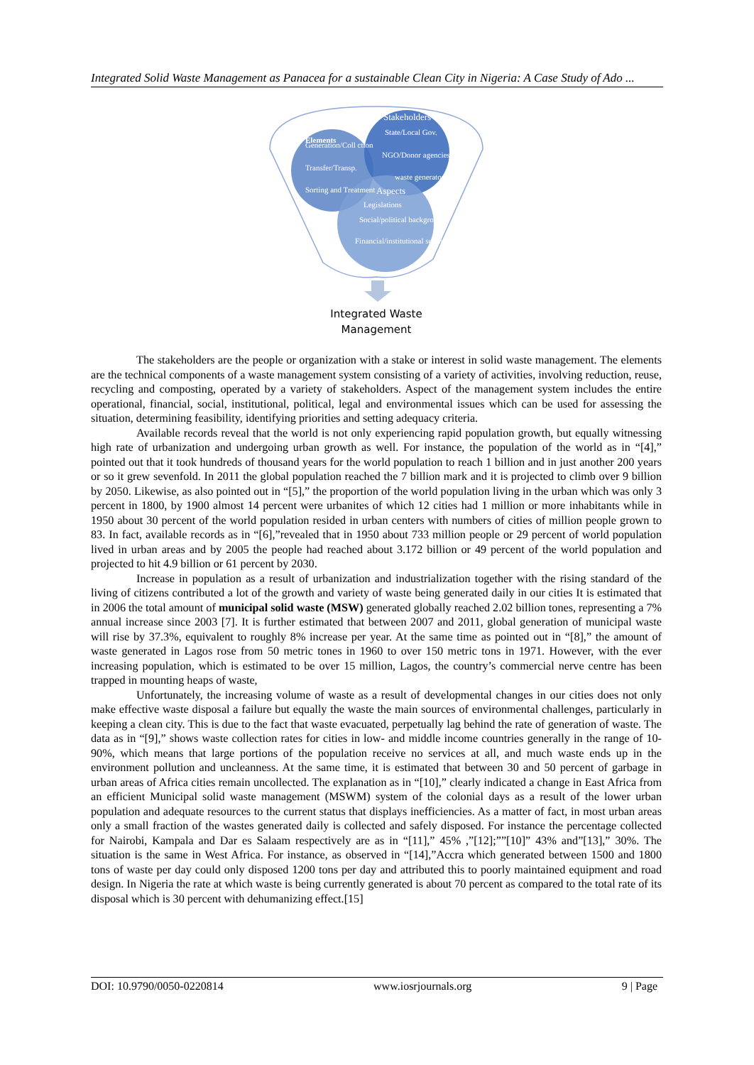Integrated Solid Waste Management as Panacea for a sustainable Clean City in Nigeria: A Case Study of Ado ...
Elements
Generation/Coll ction
Transfer/Transp.
Sorting and Treatment
Stakeholders
State/Local Gov.
NGO/Donor agencies
waste generators
Aspects
Legislations
Social/political background
Financial/institutional setting
Integrated Waste
Management
The stakeholders are the people or organization with a stake or interest in solid waste management. The elements are the technical components of a waste management system consisting of a variety of activities, involving reduction, reuse, recycling and composting, operated by a variety of stakeholders. Aspect of the management system includes the entire operational, financial, social, institutional, political, legal and environmental issues which can be used for assessing the situation, determining feasibility, identifying priorities and setting adequacy criteria.
Available records reveal that the world is not only experiencing rapid population growth, but equally witnessing high rate of urbanization and undergoing urban growth as well. For instance, the population of the world as in “[4],” pointed out that it took hundreds of thousand years for the world population to reach 1 billion and in just another 200 years or so it grew sevenfold. In 2011 the global population reached the 7 billion mark and it is projected to climb over 9 billion by 2050. Likewise, as also pointed out in “[5],” the proportion of the world population living in the urban which was only 3 percent in 1800, by 1900 almost 14 percent were urbanites of which 12 cities had 1 million or more inhabitants while in 1950 about 30 percent of the world population resided in urban centers with numbers of cities of million people grown to 83. In fact, available records as in “[6],”revealed that in 1950 about 733 million people or 29 percent of world population lived in urban areas and by 2005 the people had reached about 3.172 billion or 49 percent of the world population and projected to hit 4.9 billion or 61 percent by 2030.
Increase in population as a result of urbanization and industrialization together with the rising standard of the living of citizens contributed a lot of the growth and variety of waste being generated daily in our cities It is estimated that in 2006 the total amount of municipal solid waste (MSW) generated globally reached 2.02 billion tones, representing a 7% annual increase since 2003 [7]. It is further estimated that between 2007 and 2011, global generation of municipal waste will rise by 37.3%, equivalent to roughly 8% increase per year. At the same time as pointed out in “[8],” the amount of waste generated in Lagos rose from 50 metric tones in 1960 to over 150 metric tons in 1971. However, with the ever increasing population, which is estimated to be over 15 million, Lagos, the country’s commercial nerve centre has been trapped in mounting heaps of waste,
Unfortunately, the increasing volume of waste as a result of developmental changes in our cities does not only make effective waste disposal a failure but equally the waste the main sources of environmental challenges, particularly in keeping a clean city. This is due to the fact that waste evacuated, perpetually lag behind the rate of generation of waste. The data as in “[9],” shows waste collection rates for cities in low- and middle income countries generally in the range of 10-90%, which means that large portions of the population receive no services at all, and much waste ends up in the environment pollution and uncleanness. At the same time, it is estimated that between 30 and 50 percent of garbage in urban areas of Africa cities remain uncollected. The explanation as in “[10],” clearly indicated a change in East Africa from an efficient Municipal solid waste management (MSWM) system of the colonial days as a result of the lower urban population and adequate resources to the current status that displays inefficiencies. As a matter of fact, in most urban areas only a small fraction of the wastes generated daily is collected and safely disposed. For instance the percentage collected for Nairobi, Kampala and Dar es Salaam respectively are as in “[11],” 45% ,”[12];””[10]” 43% and”[13],” 30%. The situation is the same in West Africa. For instance, as observed in “[14],”Accra which generated between 1500 and 1800 tons of waste per day could only disposed 1200 tons per day and attributed this to poorly maintained equipment and road design. In Nigeria the rate at which waste is being currently generated is about 70 percent as compared to the total rate of its disposal which is 30 percent with dehumanizing effect.[15]
DOI: 10.9790/0050-0220814 www.iosrjournals.org 9 | Page